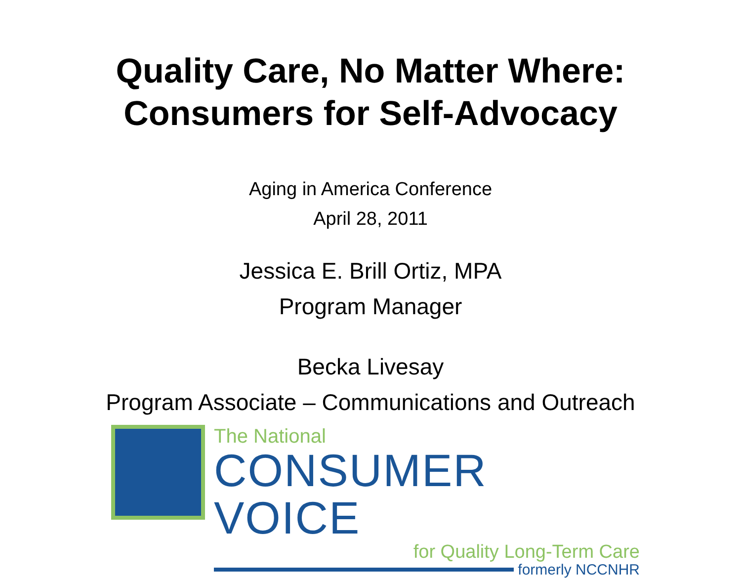Quality Care, No Matter Where:
Consumers for Self-Advocacy
Aging in America Conference
April 28, 2011
Jessica E. Brill Ortiz, MPA
Program Manager
Becka Livesay
Program Associate – Communications and Outreach
The National
CONSUMER VOICE
for Quality Long-Term Care
formerly NCCNHR